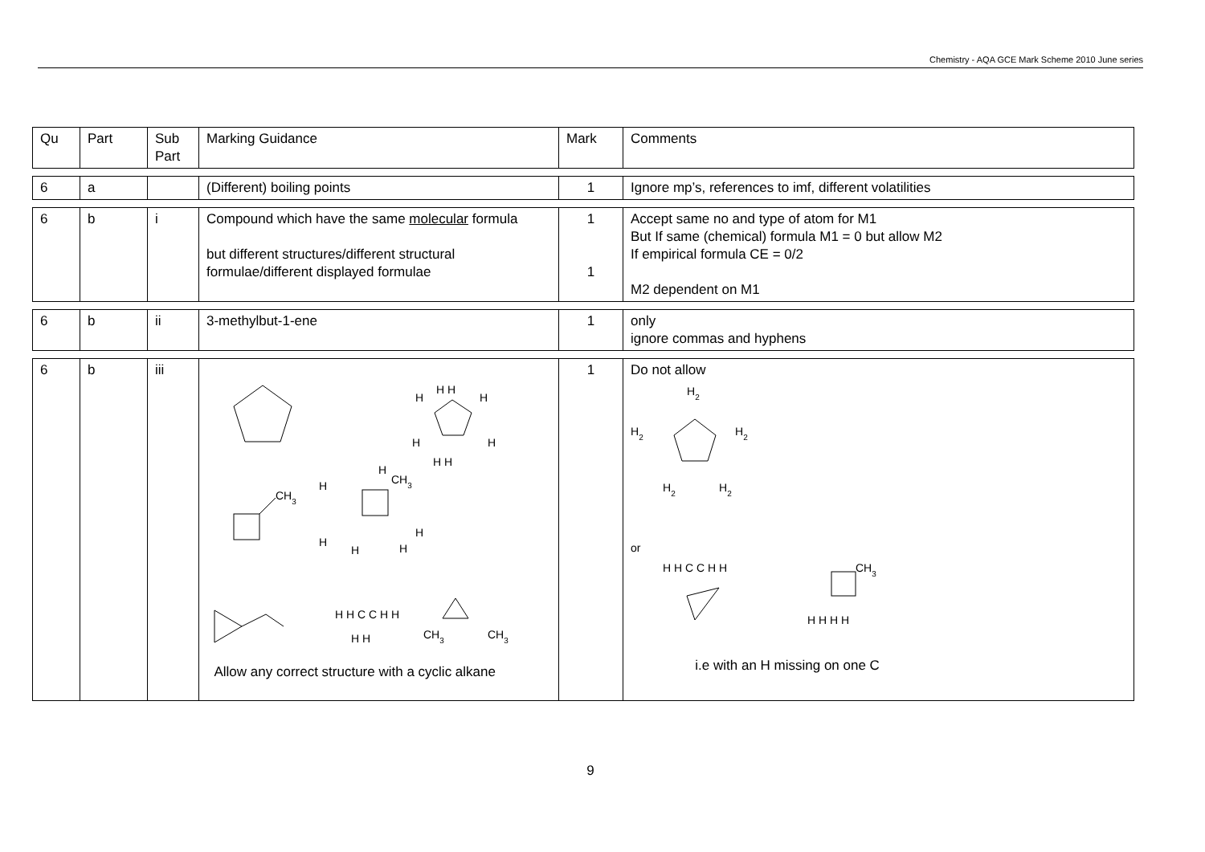Chemistry - AQA GCE Mark Scheme 2010 June series
| Qu | Part | Sub Part | Marking Guidance | Mark | Comments |
| 6 | a | | (Different) boiling points | 1 | Ignore mp’s, references to imf, different volatilities |
| 6 | b | i | Compound which have the same molecular formula but different structures/different structural formulae/different displayed formulae | 1 1 | Accept same no and type of atom for M1 But If same (chemical) formula M1 = 0 but allow M2 If empirical formula CE = 0/2 M2 dependent on M1 |
| 6 | b | ii | 3-methylbut-1-ene | 1 | only ignore commas and hyphens |
| 6 | b | iii | H H H H H H H H CH 3 H H CH 3 H H H H H H C C H H H H CH 3 CH 3 Allow any correct structure with a cyclic alkane | 1 | Do not allow H 2 H 2 H 2 H 2 H 2 or H H C C H H CH 3 H H H H i.e with an H missing on one C |
9